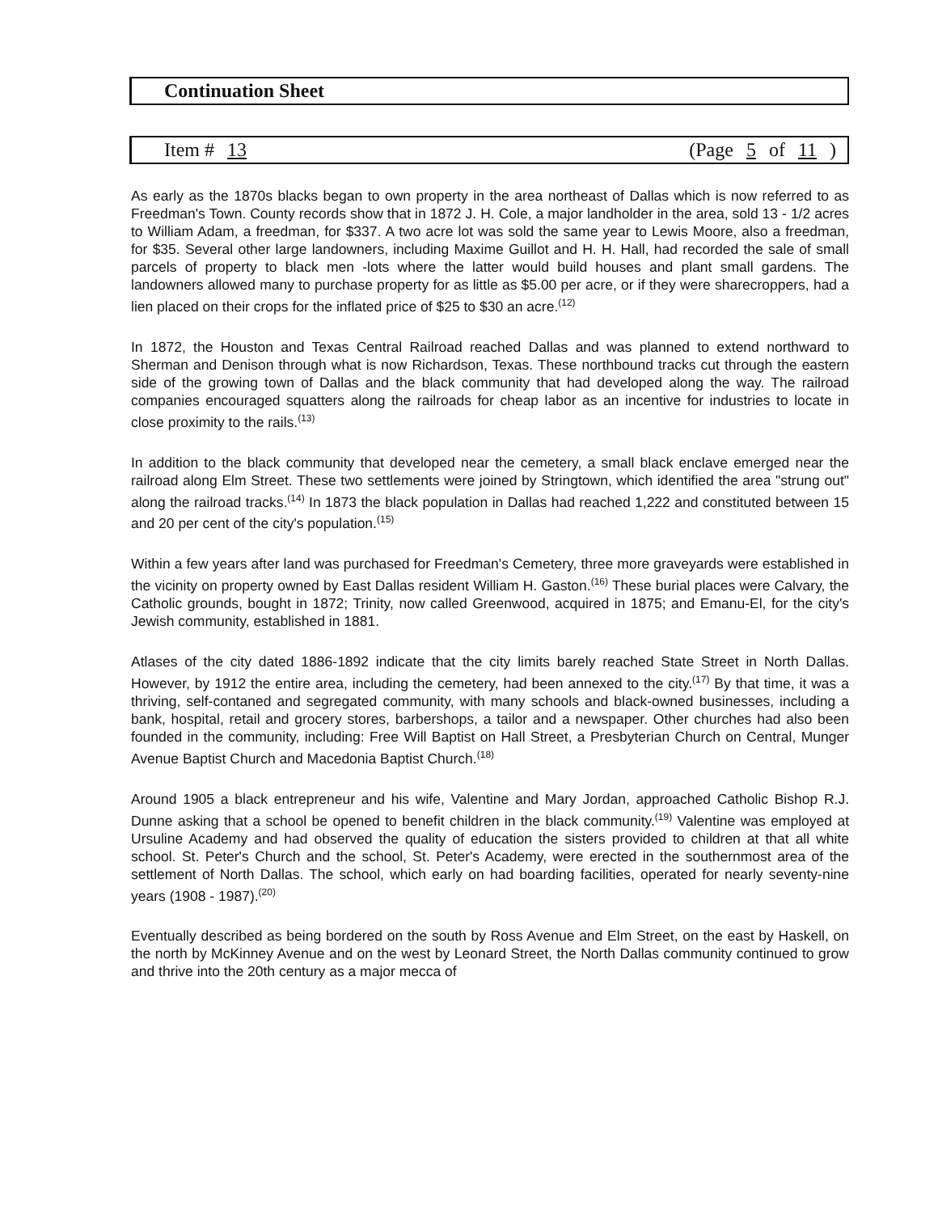Continuation Sheet
Item # 13 (Page 5 of 11 )
As early as the 1870s blacks began to own property in the area northeast of Dallas which is now referred to as Freedman's Town. County records show that in 1872 J. H. Cole, a major landholder in the area, sold 13 - 1/2 acres to William Adam, a freedman, for $337. A two acre lot was sold the same year to Lewis Moore, also a freedman, for $35. Several other large landowners, including Maxime Guillot and H. H. Hall, had recorded the sale of small parcels of property to black men -lots where the latter would build houses and plant small gardens. The landowners allowed many to purchase property for as little as $5.00 per acre, or if they were sharecroppers, had a lien placed on their crops for the inflated price of $25 to $30 an acre.<sup>(12)</sup>
In 1872, the Houston and Texas Central Railroad reached Dallas and was planned to extend northward to Sherman and Denison through what is now Richardson, Texas. These northbound tracks cut through the eastern side of the growing town of Dallas and the black community that had developed along the way. The railroad companies encouraged squatters along the railroads for cheap labor as an incentive for industries to locate in close proximity to the rails.<sup>(13)</sup>
In addition to the black community that developed near the cemetery, a small black enclave emerged near the railroad along Elm Street. These two settlements were joined by Stringtown, which identified the area "strung out" along the railroad tracks.<sup>(14)</sup> In 1873 the black population in Dallas had reached 1,222 and constituted between 15 and 20 per cent of the city's population.<sup>(15)</sup>
Within a few years after land was purchased for Freedman's Cemetery, three more graveyards were established in the vicinity on property owned by East Dallas resident William H. Gaston.<sup>(16)</sup> These burial places were Calvary, the Catholic grounds, bought in 1872; Trinity, now called Greenwood, acquired in 1875; and Emanu-El, for the city's Jewish community, established in 1881.
Atlases of the city dated 1886-1892 indicate that the city limits barely reached State Street in North Dallas. However, by 1912 the entire area, including the cemetery, had been annexed to the city.<sup>(17)</sup> By that time, it was a thriving, self-contaned and segregated community, with many schools and black-owned businesses, including a bank, hospital, retail and grocery stores, barbershops, a tailor and a newspaper. Other churches had also been founded in the community, including: Free Will Baptist on Hall Street, a Presbyterian Church on Central, Munger Avenue Baptist Church and Macedonia Baptist Church.<sup>(18)</sup>
Around 1905 a black entrepreneur and his wife, Valentine and Mary Jordan, approached Catholic Bishop R.J. Dunne asking that a school be opened to benefit children in the black community.<sup>(19)</sup> Valentine was employed at Ursuline Academy and had observed the quality of education the sisters provided to children at that all white school. St. Peter's Church and the school, St. Peter's Academy, were erected in the southernmost area of the settlement of North Dallas. The school, which early on had boarding facilities, operated for nearly seventy-nine years (1908 - 1987).<sup>(20)</sup>
Eventually described as being bordered on the south by Ross Avenue and Elm Street, on the east by Haskell, on the north by McKinney Avenue and on the west by Leonard Street, the North Dallas community continued to grow and thrive into the 20th century as a major mecca of